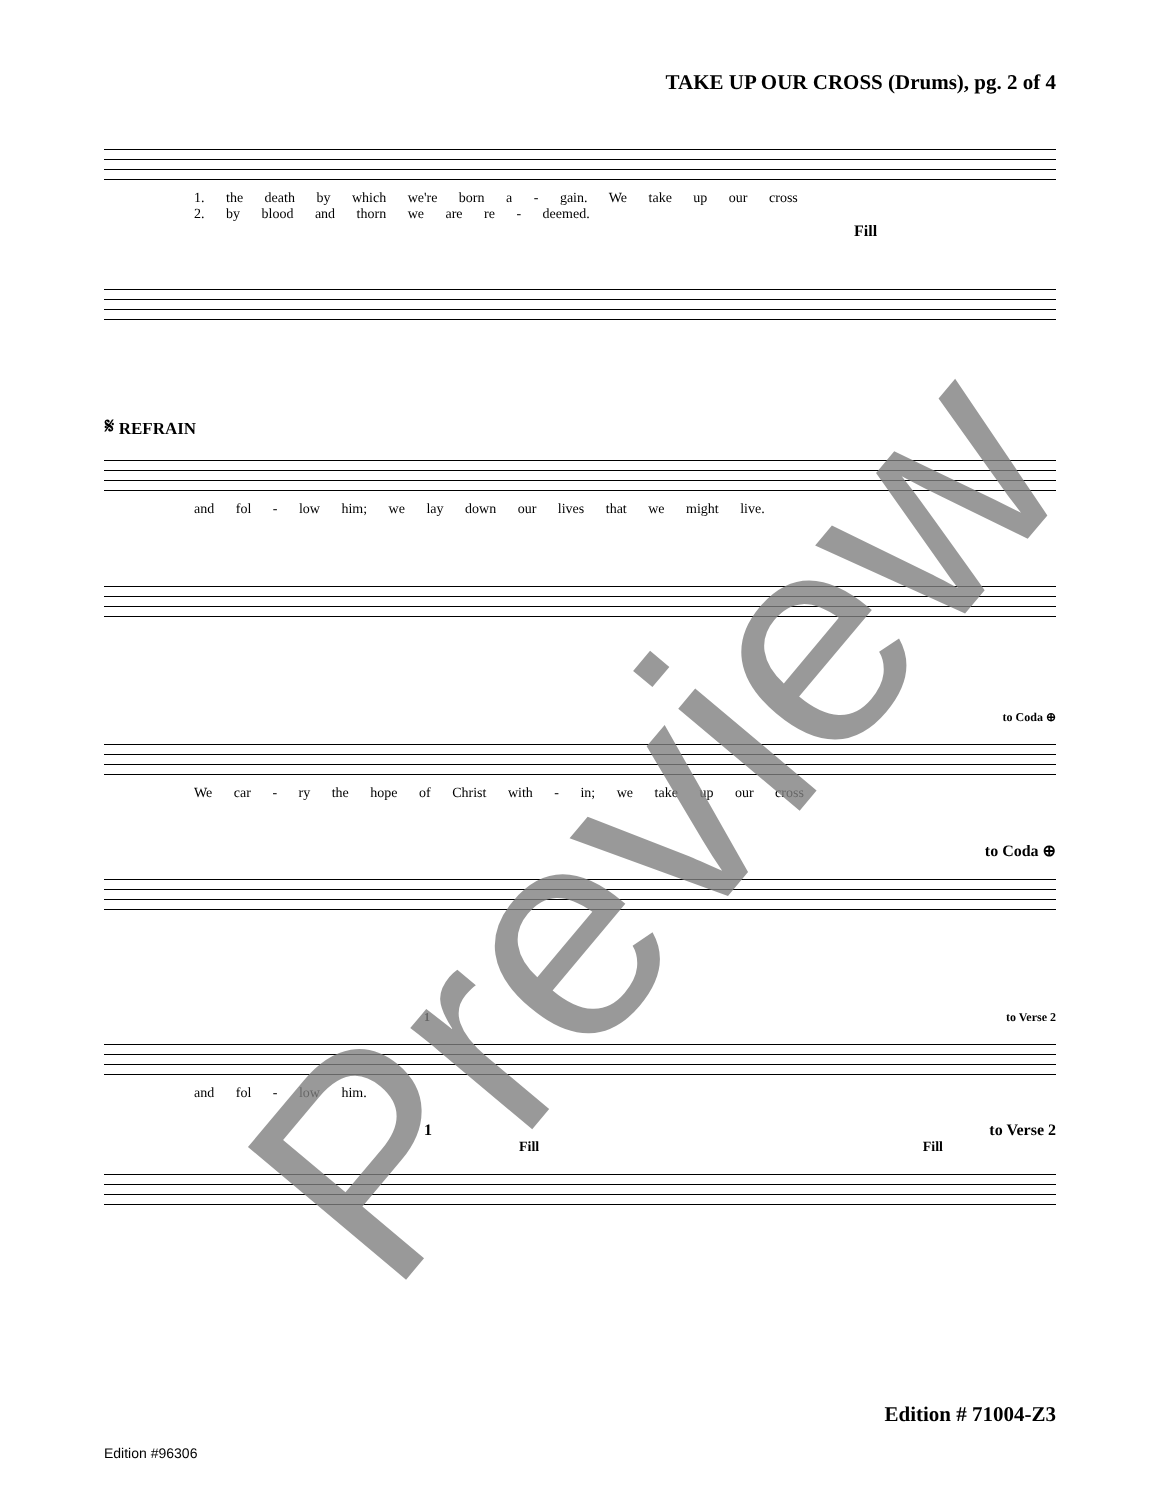TAKE UP OUR CROSS (Drums), pg. 2 of 4
1. the death by which we're born a - gain. We take up our cross
2. by blood and thorn we are re - deemed.
Fill
𝄋 REFRAIN
and fol - low him; we lay down our lives that we might live.
to Coda ⊕
We car - ry the hope of Christ with - in; we take up our cross
to Coda ⊕
1 to Verse 2
and fol - low him.
1 to Verse 2
Fill Fill
Edition # 71004-Z3
Edition #96306
Preview